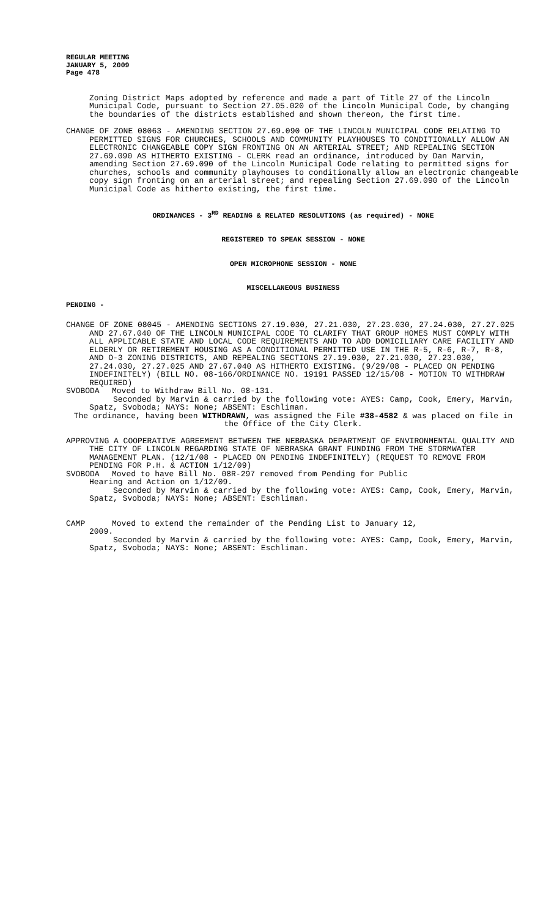REGULAR MEETING
JANUARY 5, 2009
Page 478
Zoning District Maps adopted by reference and made a part of Title 27 of the Lincoln Municipal Code, pursuant to Section 27.05.020 of the Lincoln Municipal Code, by changing the boundaries of the districts established and shown thereon, the first time.
CHANGE OF ZONE 08063 - AMENDING SECTION 27.69.090 OF THE LINCOLN MUNICIPAL CODE RELATING TO PERMITTED SIGNS FOR CHURCHES, SCHOOLS AND COMMUNITY PLAYHOUSES TO CONDITIONALLY ALLOW AN ELECTRONIC CHANGEABLE COPY SIGN FRONTING ON AN ARTERIAL STREET; AND REPEALING SECTION 27.69.090 AS HITHERTO EXISTING - CLERK read an ordinance, introduced by Dan Marvin, amending Section 27.69.090 of the Lincoln Municipal Code relating to permitted signs for churches, schools and community playhouses to conditionally allow an electronic changeable copy sign fronting on an arterial street; and repealing Section 27.69.090 of the Lincoln Municipal Code as hitherto existing, the first time.
ORDINANCES - 3<sup>RD</sup> READING & RELATED RESOLUTIONS (as required) - NONE
REGISTERED TO SPEAK SESSION - NONE
OPEN MICROPHONE SESSION - NONE
MISCELLANEOUS BUSINESS
PENDING -
CHANGE OF ZONE 08045 - AMENDING SECTIONS 27.19.030, 27.21.030, 27.23.030, 27.24.030, 27.27.025 AND 27.67.040 OF THE LINCOLN MUNICIPAL CODE TO CLARIFY THAT GROUP HOMES MUST COMPLY WITH ALL APPLICABLE STATE AND LOCAL CODE REQUIREMENTS AND TO ADD DOMICILIARY CARE FACILITY AND ELDERLY OR RETIREMENT HOUSING AS A CONDITIONAL PERMITTED USE IN THE R-5, R-6, R-7, R-8, AND O-3 ZONING DISTRICTS, AND REPEALING SECTIONS 27.19.030, 27.21.030, 27.23.030, 27.24.030, 27.27.025 AND 27.67.040 AS HITHERTO EXISTING. (9/29/08 - PLACED ON PENDING INDEFINITELY) (BILL NO. 08-166/ORDINANCE NO. 19191 PASSED 12/15/08 - MOTION TO WITHDRAW REQUIRED)
SVOBODA Moved to Withdraw Bill No. 08-131.
Seconded by Marvin & carried by the following vote: AYES: Camp, Cook, Emery, Marvin, Spatz, Svoboda; NAYS: None; ABSENT: Eschliman.
The ordinance, having been WITHDRAWN, was assigned the File #38-4582 & was placed on file in the Office of the City Clerk.
APPROVING A COOPERATIVE AGREEMENT BETWEEN THE NEBRASKA DEPARTMENT OF ENVIRONMENTAL QUALITY AND THE CITY OF LINCOLN REGARDING STATE OF NEBRASKA GRANT FUNDING FROM THE STORMWATER MANAGEMENT PLAN. (12/1/08 - PLACED ON PENDING INDEFINITELY) (REQUEST TO REMOVE FROM PENDING FOR P.H. & ACTION 1/12/09)
SVOBODA Moved to have Bill No. 08R-297 removed from Pending for Public
Hearing and Action on 1/12/09.
Seconded by Marvin & carried by the following vote: AYES: Camp, Cook, Emery, Marvin, Spatz, Svoboda; NAYS: None; ABSENT: Eschliman.
CAMP Moved to extend the remainder of the Pending List to January 12,
2009.
Seconded by Marvin & carried by the following vote: AYES: Camp, Cook, Emery, Marvin, Spatz, Svoboda; NAYS: None; ABSENT: Eschliman.